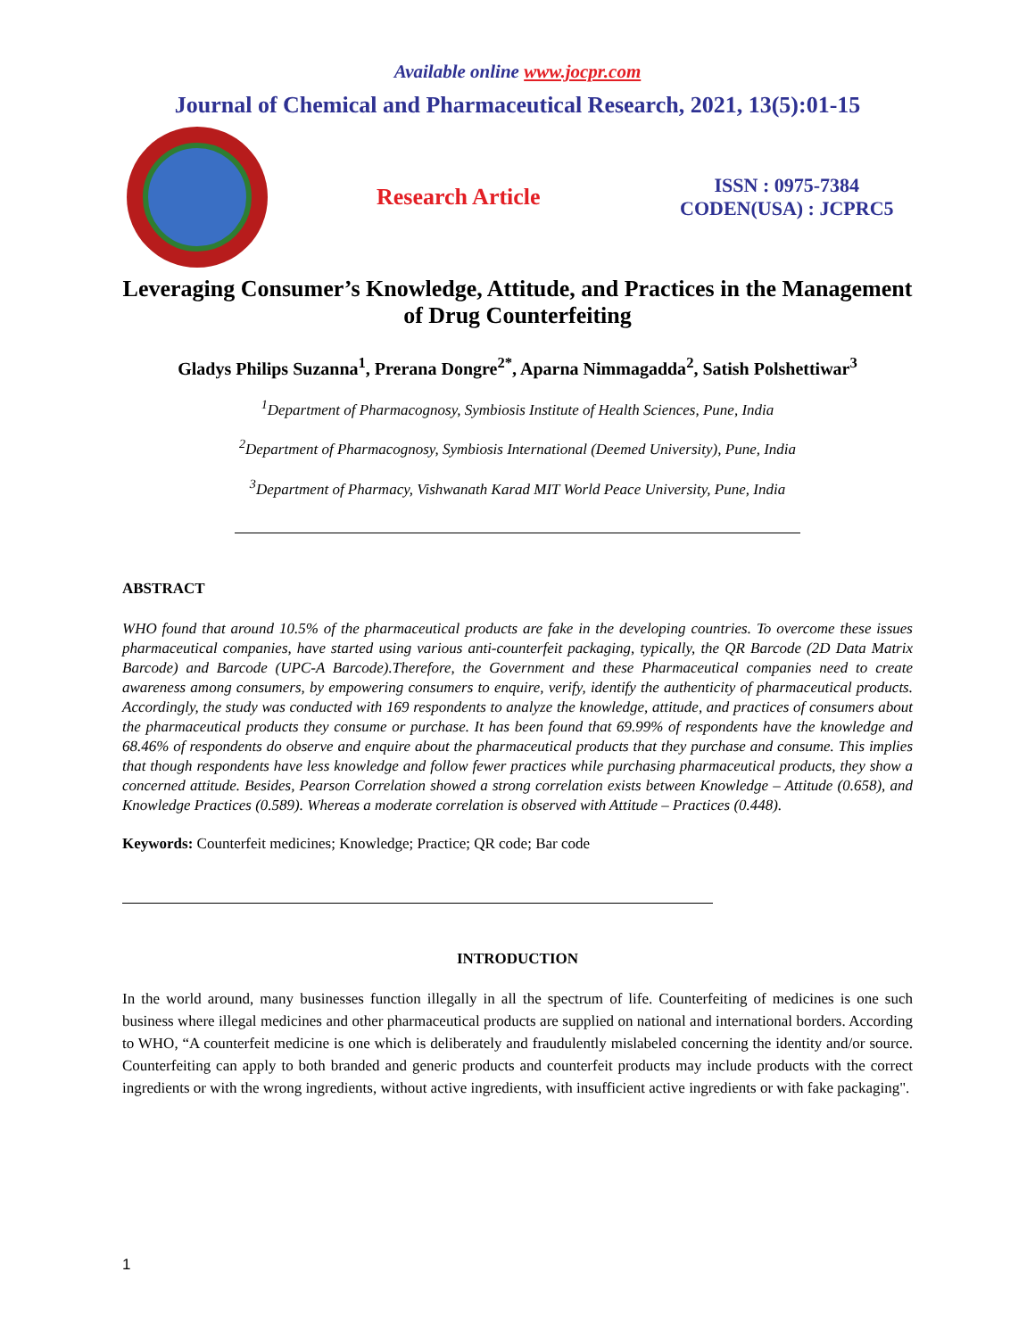Available online www.jocpr.com
Journal of Chemical and Pharmaceutical Research, 2021, 13(5):01-15
Research Article
ISSN : 0975-7384
CODEN(USA) : JCPRC5
Leveraging Consumer’s Knowledge, Attitude, and Practices in the Management of Drug Counterfeiting
Gladys Philips Suzanna<sup>1</sup>, Prerana Dongre<sup>2*</sup>, Aparna Nimmagadda<sup>2</sup>, Satish Polshettiwar<sup>3</sup>
<sup>1</sup> Department of Pharmacognosy, Symbiosis Institute of Health Sciences, Pune, India
<sup>2</sup> Department of Pharmacognosy, Symbiosis International (Deemed University), Pune, India
<sup>3</sup> Department of Pharmacy, Vishwanath Karad MIT World Peace University, Pune, India
ABSTRACT
WHO found that around 10.5% of the pharmaceutical products are fake in the developing countries. To overcome these issues pharmaceutical companies, have started using various anti-counterfeit packaging, typically, the QR Barcode (2D Data Matrix Barcode) and Barcode (UPC-A Barcode).Therefore, the Government and these Pharmaceutical companies need to create awareness among consumers, by empowering consumers to enquire, verify, identify the authenticity of pharmaceutical products. Accordingly, the study was conducted with 169 respondents to analyze the knowledge, attitude, and practices of consumers about the pharmaceutical products they consume or purchase. It has been found that 69.99% of respondents have the knowledge and 68.46% of respondents do observe and enquire about the pharmaceutical products that they purchase and consume. This implies that though respondents have less knowledge and follow fewer practices while purchasing pharmaceutical products, they show a concerned attitude. Besides, Pearson Correlation showed a strong correlation exists between Knowledge – Attitude (0.658), and Knowledge Practices (0.589). Whereas a moderate correlation is observed with Attitude – Practices (0.448).
Keywords: Counterfeit medicines; Knowledge; Practice; QR code; Bar code
INTRODUCTION
In the world around, many businesses function illegally in all the spectrum of life. Counterfeiting of medicines is one such business where illegal medicines and other pharmaceutical products are supplied on national and international borders. According to WHO, “A counterfeit medicine is one which is deliberately and fraudulently mislabeled concerning the identity and/or source. Counterfeiting can apply to both branded and generic products and counterfeit products may include products with the correct ingredients or with the wrong ingredients, without active ingredients, with insufficient active ingredients or with fake packaging".
1